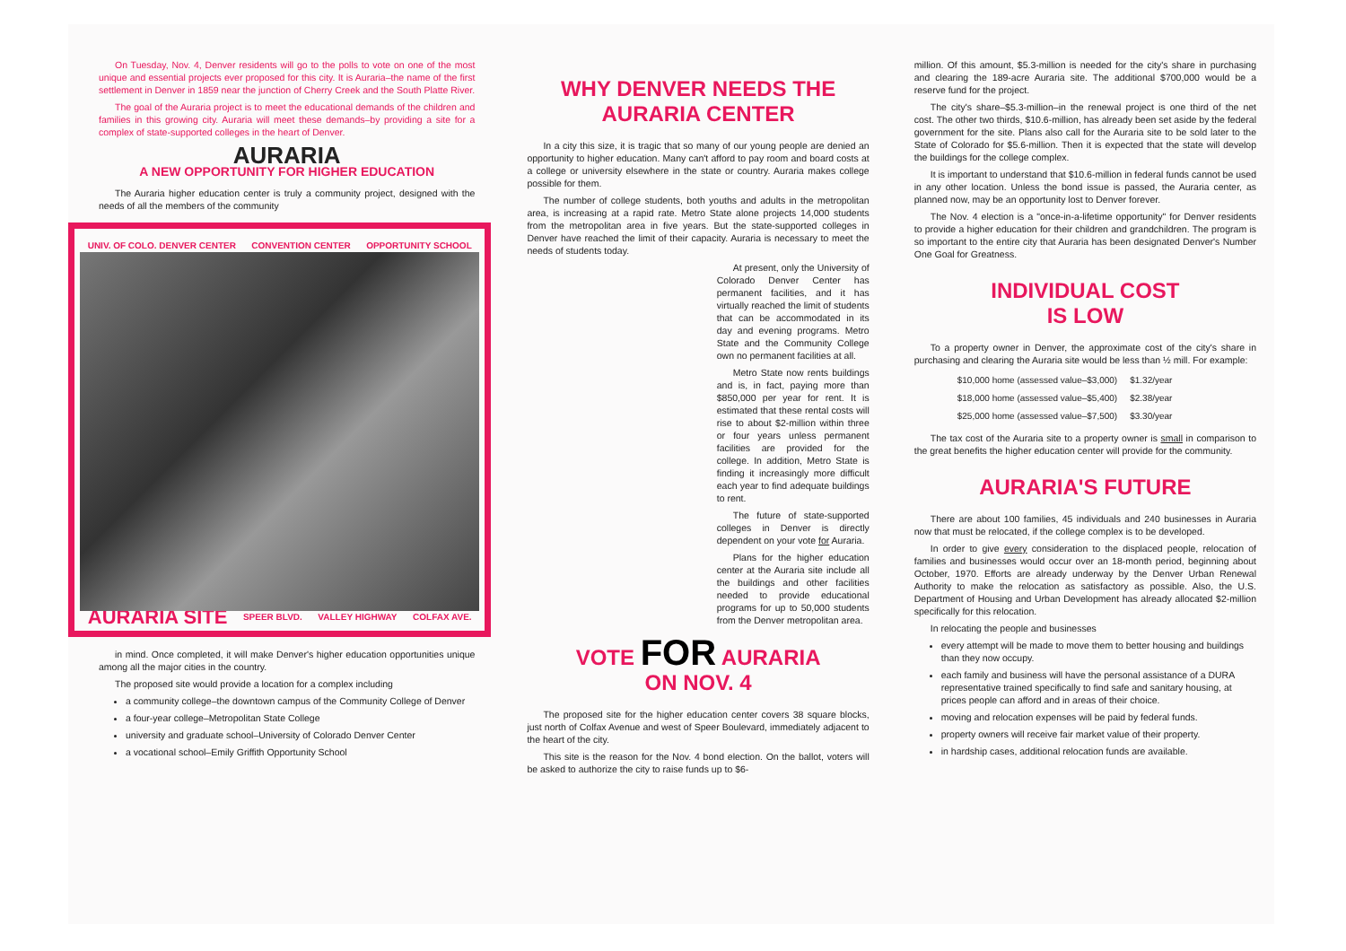On Tuesday, Nov. 4, Denver residents will go to the polls to vote on one of the most unique and essential projects ever proposed for this city. It is Auraria–the name of the first settlement in Denver in 1859 near the junction of Cherry Creek and the South Platte River.
The goal of the Auraria project is to meet the educational demands of the children and families in this growing city. Auraria will meet these demands–by providing a site for a complex of state-supported colleges in the heart of Denver.
AURARIA
A NEW OPPORTUNITY FOR HIGHER EDUCATION
The Auraria higher education center is truly a community project, designed with the needs of all the members of the community
UNIV. OF COLO. DENVER CENTER CONVENTION CENTER OPPORTUNITY SCHOOL
AURARIA SITE SPEER BLVD. VALLEY HIGHWAY COLFAX AVE.
in mind. Once completed, it will make Denver's higher education opportunities unique among all the major cities in the country.
The proposed site would provide a location for a complex including
a community college–the downtown campus of the Community College of Denver
a four-year college–Metropolitan State College
university and graduate school–University of Colorado Denver Center
a vocational school–Emily Griffith Opportunity School
WHY DENVER NEEDS THE AURARIA CENTER
In a city this size, it is tragic that so many of our young people are denied an opportunity to higher education. Many can't afford to pay room and board costs at a college or university elsewhere in the state or country. Auraria makes college possible for them.
The number of college students, both youths and adults in the metropolitan area, is increasing at a rapid rate. Metro State alone projects 14,000 students from the metropolitan area in five years. But the state-supported colleges in Denver have reached the limit of their capacity. Auraria is necessary to meet the needs of students today.
At present, only the University of Colorado Denver Center has permanent facilities, and it has virtually reached the limit of students that can be accommodated in its day and evening programs. Metro State and the Community College own no permanent facilities at all.
Metro State now rents buildings and is, in fact, paying more than $850,000 per year for rent. It is estimated that these rental costs will rise to about $2-million within three or four years unless permanent facilities are provided for the college. In addition, Metro State is finding it increasingly more difficult each year to find adequate buildings to rent.
The future of state-supported colleges in Denver is directly dependent on your vote for Auraria.
Plans for the higher education center at the Auraria site include all the buildings and other facilities needed to provide educational programs for up to 50,000 students from the Denver metropolitan area.
VOTE FOR AURARIA
ON NOV. 4
The proposed site for the higher education center covers 38 square blocks, just north of Colfax Avenue and west of Speer Boulevard, immediately adjacent to the heart of the city.
This site is the reason for the Nov. 4 bond election. On the ballot, voters will be asked to authorize the city to raise funds up to $6-
million. Of this amount, $5.3-million is needed for the city's share in purchasing and clearing the 189-acre Auraria site. The additional $700,000 would be a reserve fund for the project.
The city's share–$5.3-million–in the renewal project is one third of the net cost. The other two thirds, $10.6-million, has already been set aside by the federal government for the site. Plans also call for the Auraria site to be sold later to the State of Colorado for $5.6-million. Then it is expected that the state will develop the buildings for the college complex.
It is important to understand that $10.6-million in federal funds cannot be used in any other location. Unless the bond issue is passed, the Auraria center, as planned now, may be an opportunity lost to Denver forever.
The Nov. 4 election is a "once-in-a-lifetime opportunity" for Denver residents to provide a higher education for their children and grandchildren. The program is so important to the entire city that Auraria has been designated Denver's Number One Goal for Greatness.
INDIVIDUAL COST
IS LOW
To a property owner in Denver, the approximate cost of the city's share in purchasing and clearing the Auraria site would be less than ½ mill. For example:
| $10,000 home (assessed value–$3,000) | $1.32/year |
| $18,000 home (assessed value–$5,400) | $2.38/year |
| $25,000 home (assessed value–$7,500) | $3.30/year |
The tax cost of the Auraria site to a property owner is small in comparison to the great benefits the higher education center will provide for the community.
AURARIA'S FUTURE
There are about 100 families, 45 individuals and 240 businesses in Auraria now that must be relocated, if the college complex is to be developed.
In order to give every consideration to the displaced people, relocation of families and businesses would occur over an 18-month period, beginning about October, 1970. Efforts are already underway by the Denver Urban Renewal Authority to make the relocation as satisfactory as possible. Also, the U.S. Department of Housing and Urban Development has already allocated $2-million specifically for this relocation.
In relocating the people and businesses
every attempt will be made to move them to better housing and buildings than they now occupy.
each family and business will have the personal assistance of a DURA representative trained specifically to find safe and sanitary housing, at prices people can afford and in areas of their choice.
moving and relocation expenses will be paid by federal funds.
property owners will receive fair market value of their property.
in hardship cases, additional relocation funds are available.